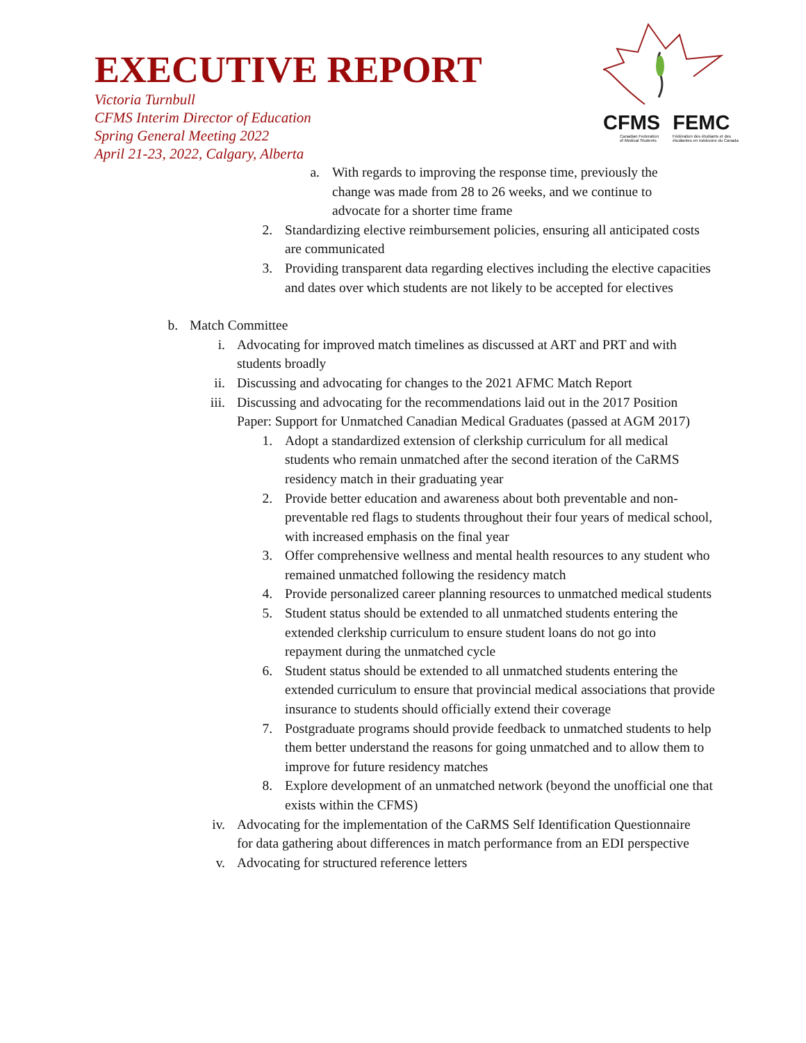EXECUTIVE REPORT
Victoria Turnbull
CFMS Interim Director of Education
Spring General Meeting 2022
April 21-23, 2022, Calgary, Alberta
CFMS FEMC
Canadian Federation
of Medical Students Fédération des étudiants et des
étudiantes en médecine du Canada
a. With regards to improving the response time, previously the change was made from 28 to 26 weeks, and we continue to advocate for a shorter time frame
2. Standardizing elective reimbursement policies, ensuring all anticipated costs are communicated
3. Providing transparent data regarding electives including the elective capacities and dates over which students are not likely to be accepted for electives
b. Match Committee
i. Advocating for improved match timelines as discussed at ART and PRT and with students broadly
ii. Discussing and advocating for changes to the 2021 AFMC Match Report
iii. Discussing and advocating for the recommendations laid out in the 2017 Position Paper: Support for Unmatched Canadian Medical Graduates (passed at AGM 2017)
1. Adopt a standardized extension of clerkship curriculum for all medical students who remain unmatched after the second iteration of the CaRMS residency match in their graduating year
2. Provide better education and awareness about both preventable and non-preventable red flags to students throughout their four years of medical school, with increased emphasis on the final year
3. Offer comprehensive wellness and mental health resources to any student who remained unmatched following the residency match
4. Provide personalized career planning resources to unmatched medical students
5. Student status should be extended to all unmatched students entering the extended clerkship curriculum to ensure student loans do not go into repayment during the unmatched cycle
6. Student status should be extended to all unmatched students entering the extended curriculum to ensure that provincial medical associations that provide insurance to students should officially extend their coverage
7. Postgraduate programs should provide feedback to unmatched students to help them better understand the reasons for going unmatched and to allow them to improve for future residency matches
8. Explore development of an unmatched network (beyond the unofficial one that exists within the CFMS)
iv. Advocating for the implementation of the CaRMS Self Identification Questionnaire for data gathering about differences in match performance from an EDI perspective
v. Advocating for structured reference letters